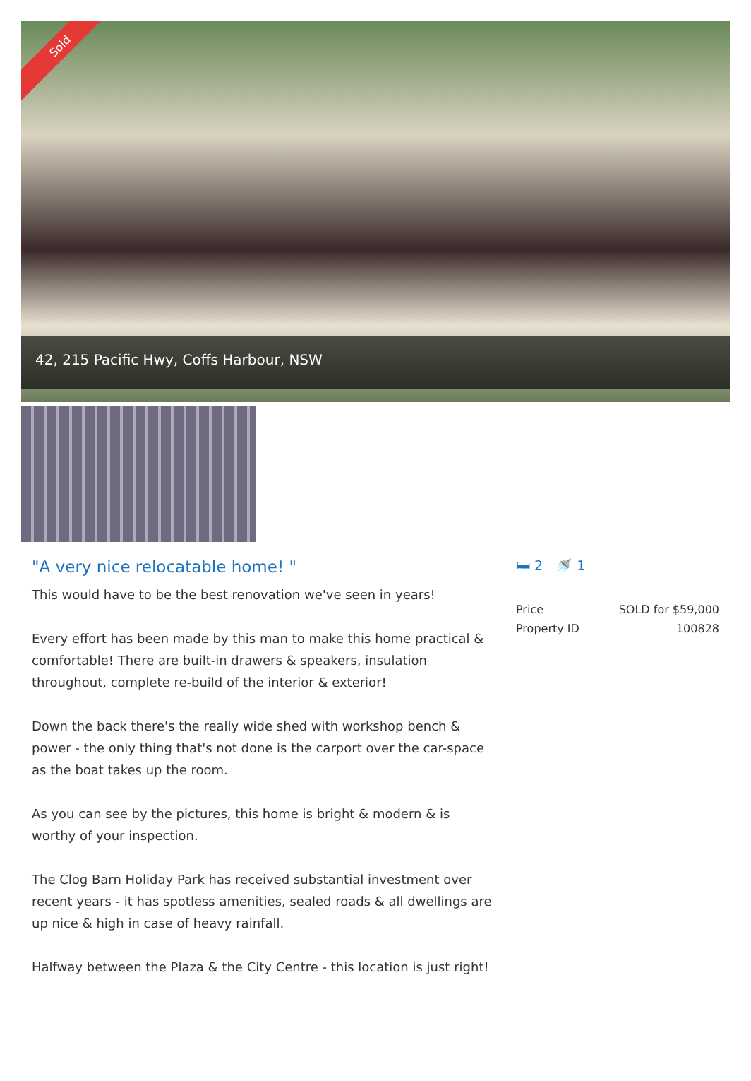Sold
42, 215 Pacific Hwy, Coffs Harbour, NSW
"A very nice relocatable home! "
This would have to be the best renovation we've seen in years!
Every effort has been made by this man to make this home practical & comfortable! There are built-in drawers & speakers, insulation throughout, complete re-build of the interior & exterior!
Down the back there's the really wide shed with workshop bench & power - the only thing that's not done is the carport over the car-space as the boat takes up the room.
As you can see by the pictures, this home is bright & modern & is worthy of your inspection.
The Clog Barn Holiday Park has received substantial investment over recent years - it has spotless amenities, sealed roads & all dwellings are up nice & high in case of heavy rainfall.
Halfway between the Plaza & the City Centre - this location is just right!
🛏 2 🚿 1
| Price | SOLD for $59,000 |
| Property ID | 100828 |